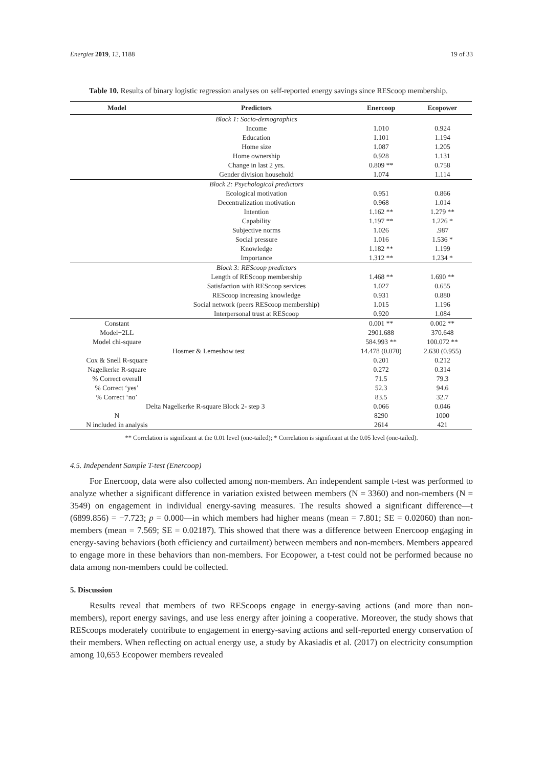Energies 2019, 12, 1188 19 of 33
Table 10. Results of binary logistic regression analyses on self-reported energy savings since REScoop membership.
| Model | Predictors | Enercoop | Ecopower |
| --- | --- | --- | --- |
| | Block 1: Socio-demographics | | |
| | Income | 1.010 | 0.924 |
| | Education | 1.101 | 1.194 |
| | Home size | 1.087 | 1.205 |
| | Home ownership | 0.928 | 1.131 |
| | Change in last 2 yrs. | 0.809 ** | 0.758 |
| | Gender division household | 1.074 | 1.114 |
| | Block 2: Psychological predictors | | |
| | Ecological motivation | 0.951 | 0.866 |
| | Decentralization motivation | 0.968 | 1.014 |
| | Intention | 1.162 ** | 1.279 ** |
| | Capability | 1.197 ** | 1.226 * |
| | Subjective norms | 1.026 | .987 |
| | Social pressure | 1.016 | 1.536 * |
| | Knowledge | 1.182 ** | 1.199 |
| | Importance | 1.312 ** | 1.234 * |
| | Block 3: REScoop predictors | | |
| | Length of REScoop membership | 1.468 ** | 1.690 ** |
| | Satisfaction with REScoop services | 1.027 | 0.655 |
| | REScoop increasing knowledge | 0.931 | 0.880 |
| | Social network (peers REScoop membership) | 1.015 | 1.196 |
| | Interpersonal trust at REScoop | 0.920 | 1.084 |
| Constant | | 0.001 ** | 0.002 ** |
| Model−2LL | | 2901.688 | 370.648 |
| Model chi-square | | 584.993 ** | 100.072 ** |
| Hosmer & Lemeshow test | | 14.478 (0.070) | 2.630 (0.955) |
| Cox & Snell R-square | | 0.201 | 0.212 |
| Nagelkerke R-square | | 0.272 | 0.314 |
| % Correct overall | | 71.5 | 79.3 |
| % Correct ‘yes’ | | 52.3 | 94.6 |
| % Correct ‘no’ | | 83.5 | 32.7 |
| Delta Nagelkerke R-square Block 2- step 3 | | 0.066 | 0.046 |
| N | | 8290 | 1000 |
| N included in analysis | | 2614 | 421 |
** Correlation is significant at the 0.01 level (one-tailed); * Correlation is significant at the 0.05 level (one-tailed).
4.5. Independent Sample T-test (Enercoop)
For Enercoop, data were also collected among non-members. An independent sample t-test was performed to analyze whether a significant difference in variation existed between members (N = 3360) and non-members (N = 3549) on engagement in individual energy-saving measures. The results showed a significant difference—t (6899.856) = −7.723; p = 0.000—in which members had higher means (mean = 7.801; SE = 0.02060) than non-members (mean = 7.569; SE = 0.02187). This showed that there was a difference between Enercoop engaging in energy-saving behaviors (both efficiency and curtailment) between members and non-members. Members appeared to engage more in these behaviors than non-members. For Ecopower, a t-test could not be performed because no data among non-members could be collected.
5. Discussion
Results reveal that members of two REScoops engage in energy-saving actions (and more than non-members), report energy savings, and use less energy after joining a cooperative. Moreover, the study shows that REScoops moderately contribute to engagement in energy-saving actions and self-reported energy conservation of their members. When reflecting on actual energy use, a study by Akasiadis et al. (2017) on electricity consumption among 10,653 Ecopower members revealed